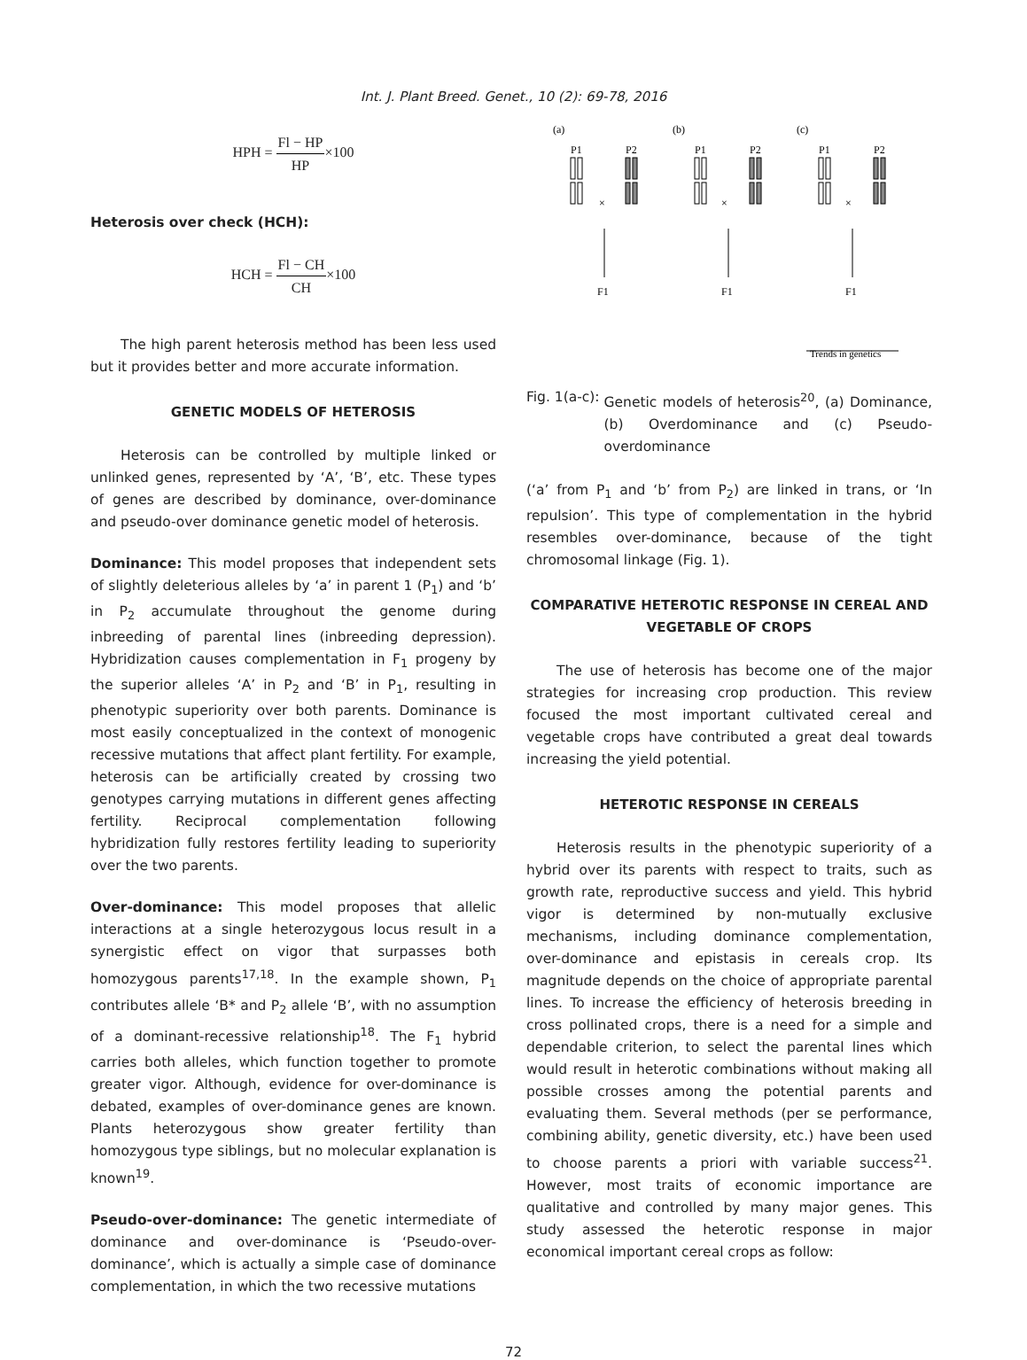Int. J. Plant Breed. Genet., 10 (2): 69-78, 2016
HPH = Fl − HP HP×100
Heterosis over check (HCH):
HCH = Fl − CH CH×100
The high parent heterosis method has been less used but it provides better and more accurate information.
GENETIC MODELS OF HETEROSIS
Heterosis can be controlled by multiple linked or unlinked genes, represented by ‘A’, ‘B’, etc. These types of genes are described by dominance, over-dominance and pseudo-over dominance genetic model of heterosis.
Dominance: This model proposes that independent sets of slightly deleterious alleles by ‘a’ in parent 1 (P<sub>1</sub>) and ‘b’ in P<sub>2</sub> accumulate throughout the genome during inbreeding of parental lines (inbreeding depression). Hybridization causes complementation in F<sub>1</sub> progeny by the superior alleles ‘A’ in P<sub>2</sub> and ‘B’ in P<sub>1</sub>, resulting in phenotypic superiority over both parents. Dominance is most easily conceptualized in the context of monogenic recessive mutations that affect plant fertility. For example, heterosis can be artificially created by crossing two genotypes carrying mutations in different genes affecting fertility. Reciprocal complementation following hybridization fully restores fertility leading to superiority over the two parents.
Over-dominance: This model proposes that allelic interactions at a single heterozygous locus result in a synergistic effect on vigor that surpasses both homozygous parents<sup>17,18</sup>. In the example shown, P<sub>1</sub> contributes allele ‘B* and P<sub>2</sub> allele ‘B’, with no assumption of a dominant-recessive relationship<sup>18</sup>. The F<sub>1</sub> hybrid carries both alleles, which function together to promote greater vigor. Although, evidence for over-dominance is debated, examples of over-dominance genes are known. Plants heterozygous show greater fertility than homozygous type siblings, but no molecular explanation is known<sup>19</sup>.
Pseudo-over-dominance: The genetic intermediate of dominance and over-dominance is ‘Pseudo-over-dominance’, which is actually a simple case of dominance complementation, in which the two recessive mutations
(a)
(b)
(c)
P1
P2
P1
P2
P1
P2
×
×
×
F1
F1
F1
Trends in genetics
Fig. 1(a-c): Genetic models of heterosis<sup>20</sup>, (a) Dominance, (b) Overdominance and (c) Pseudo-overdominance
(‘a’ from P<sub>1</sub> and ‘b’ from P<sub>2</sub>) are linked in trans, or ‘In repulsion’. This type of complementation in the hybrid resembles over-dominance, because of the tight chromosomal linkage (Fig. 1).
COMPARATIVE HETEROTIC RESPONSE IN CEREAL AND VEGETABLE OF CROPS
The use of heterosis has become one of the major strategies for increasing crop production. This review focused the most important cultivated cereal and vegetable crops have contributed a great deal towards increasing the yield potential.
HETEROTIC RESPONSE IN CEREALS
Heterosis results in the phenotypic superiority of a hybrid over its parents with respect to traits, such as growth rate, reproductive success and yield. This hybrid vigor is determined by non-mutually exclusive mechanisms, including dominance complementation, over-dominance and epistasis in cereals crop. Its magnitude depends on the choice of appropriate parental lines. To increase the efficiency of heterosis breeding in cross pollinated crops, there is a need for a simple and dependable criterion, to select the parental lines which would result in heterotic combinations without making all possible crosses among the potential parents and evaluating them. Several methods (per se performance, combining ability, genetic diversity, etc.) have been used to choose parents a priori with variable success<sup>21</sup>. However, most traits of economic importance are qualitative and controlled by many major genes. This study assessed the heterotic response in major economical important cereal crops as follow:
72